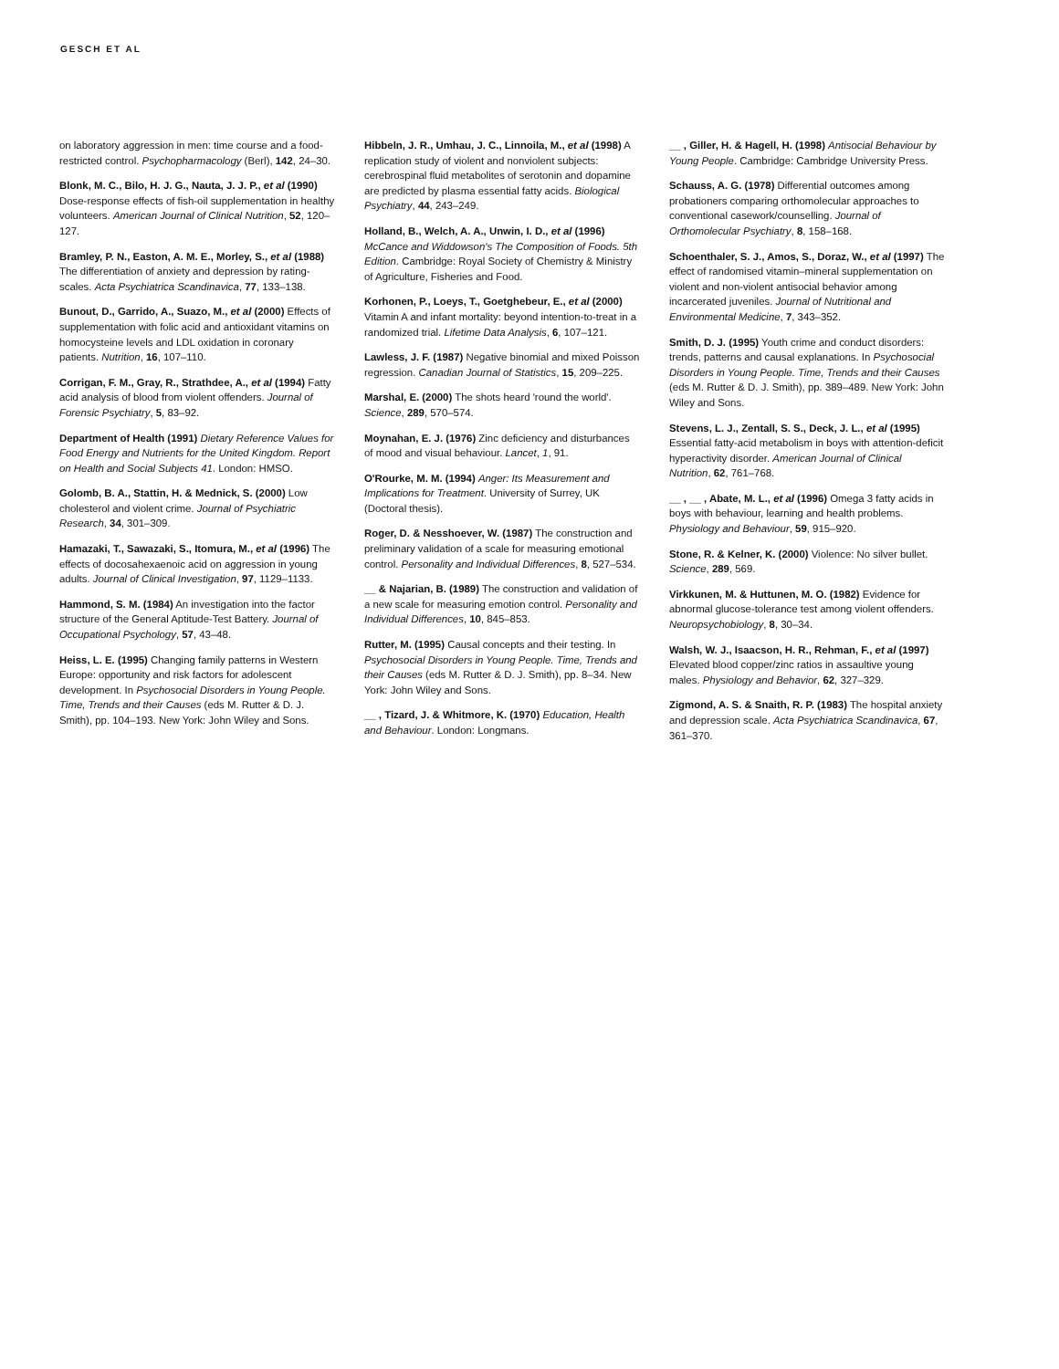GESCH ET AL
on laboratory aggression in men: time course and a food-restricted control. Psychopharmacology (Berl), 142, 24–30.
Blonk, M. C., Bilo, H. J. G., Nauta, J. J. P., et al (1990) Dose-response effects of fish-oil supplementation in healthy volunteers. American Journal of Clinical Nutrition, 52, 120–127.
Bramley, P. N., Easton, A. M. E., Morley, S., et al (1988) The differentiation of anxiety and depression by rating-scales. Acta Psychiatrica Scandinavica, 77, 133–138.
Bunout, D., Garrido, A., Suazo, M., et al (2000) Effects of supplementation with folic acid and antioxidant vitamins on homocysteine levels and LDL oxidation in coronary patients. Nutrition, 16, 107–110.
Corrigan, F. M., Gray, R., Strathdee, A., et al (1994) Fatty acid analysis of blood from violent offenders. Journal of Forensic Psychiatry, 5, 83–92.
Department of Health (1991) Dietary Reference Values for Food Energy and Nutrients for the United Kingdom. Report on Health and Social Subjects 41. London: HMSO.
Golomb, B. A., Stattin, H. & Mednick, S. (2000) Low cholesterol and violent crime. Journal of Psychiatric Research, 34, 301–309.
Hamazaki, T., Sawazaki, S., Itomura, M., et al (1996) The effects of docosahexaenoic acid on aggression in young adults. Journal of Clinical Investigation, 97, 1129–1133.
Hammond, S. M. (1984) An investigation into the factor structure of the General Aptitude-Test Battery. Journal of Occupational Psychology, 57, 43–48.
Heiss, L. E. (1995) Changing family patterns in Western Europe: opportunity and risk factors for adolescent development. In Psychosocial Disorders in Young People. Time, Trends and their Causes (eds M. Rutter & D. J. Smith), pp. 104–193. New York: John Wiley and Sons.
Hibbeln, J. R., Umhau, J. C., Linnoila, M., et al (1998) A replication study of violent and nonviolent subjects: cerebrospinal fluid metabolites of serotonin and dopamine are predicted by plasma essential fatty acids. Biological Psychiatry, 44, 243–249.
Holland, B., Welch, A. A., Unwin, I. D., et al (1996) McCance and Widdowson's The Composition of Foods. 5th Edition. Cambridge: Royal Society of Chemistry & Ministry of Agriculture, Fisheries and Food.
Korhonen, P., Loeys, T., Goetghebeur, E., et al (2000) Vitamin A and infant mortality: beyond intention-to-treat in a randomized trial. Lifetime Data Analysis, 6, 107–121.
Lawless, J. F. (1987) Negative binomial and mixed Poisson regression. Canadian Journal of Statistics, 15, 209–225.
Marshal, E. (2000) The shots heard 'round the world'. Science, 289, 570–574.
Moynahan, E. J. (1976) Zinc deficiency and disturbances of mood and visual behaviour. Lancet, 1, 91.
O'Rourke, M. M. (1994) Anger: Its Measurement and Implications for Treatment. University of Surrey, UK (Doctoral thesis).
Roger, D. & Nesshoever, W. (1987) The construction and preliminary validation of a scale for measuring emotional control. Personality and Individual Differences, 8, 527–534.
__ & Najarian, B. (1989) The construction and validation of a new scale for measuring emotion control. Personality and Individual Differences, 10, 845–853.
Rutter, M. (1995) Causal concepts and their testing. In Psychosocial Disorders in Young People. Time, Trends and their Causes (eds M. Rutter & D. J. Smith), pp. 8–34. New York: John Wiley and Sons.
__ , Tizard, J. & Whitmore, K. (1970) Education, Health and Behaviour. London: Longmans.
__ , Giller, H. & Hagell, H. (1998) Antisocial Behaviour by Young People. Cambridge: Cambridge University Press.
Schauss, A. G. (1978) Differential outcomes among probationers comparing orthomolecular approaches to conventional casework/counselling. Journal of Orthomolecular Psychiatry, 8, 158–168.
Schoenthaler, S. J., Amos, S., Doraz, W., et al (1997) The effect of randomised vitamin–mineral supplementation on violent and non-violent antisocial behavior among incarcerated juveniles. Journal of Nutritional and Environmental Medicine, 7, 343–352.
Smith, D. J. (1995) Youth crime and conduct disorders: trends, patterns and causal explanations. In Psychosocial Disorders in Young People. Time, Trends and their Causes (eds M. Rutter & D. J. Smith), pp. 389–489. New York: John Wiley and Sons.
Stevens, L. J., Zentall, S. S., Deck, J. L., et al (1995) Essential fatty-acid metabolism in boys with attention-deficit hyperactivity disorder. American Journal of Clinical Nutrition, 62, 761–768.
__ , __ , Abate, M. L., et al (1996) Omega 3 fatty acids in boys with behaviour, learning and health problems. Physiology and Behaviour, 59, 915–920.
Stone, R. & Kelner, K. (2000) Violence: No silver bullet. Science, 289, 569.
Virkkunen, M. & Huttunen, M. O. (1982) Evidence for abnormal glucose-tolerance test among violent offenders. Neuropsychobiology, 8, 30–34.
Walsh, W. J., Isaacson, H. R., Rehman, F., et al (1997) Elevated blood copper/zinc ratios in assaultive young males. Physiology and Behavior, 62, 327–329.
Zigmond, A. S. & Snaith, R. P. (1983) The hospital anxiety and depression scale. Acta Psychiatrica Scandinavica, 67, 361–370.